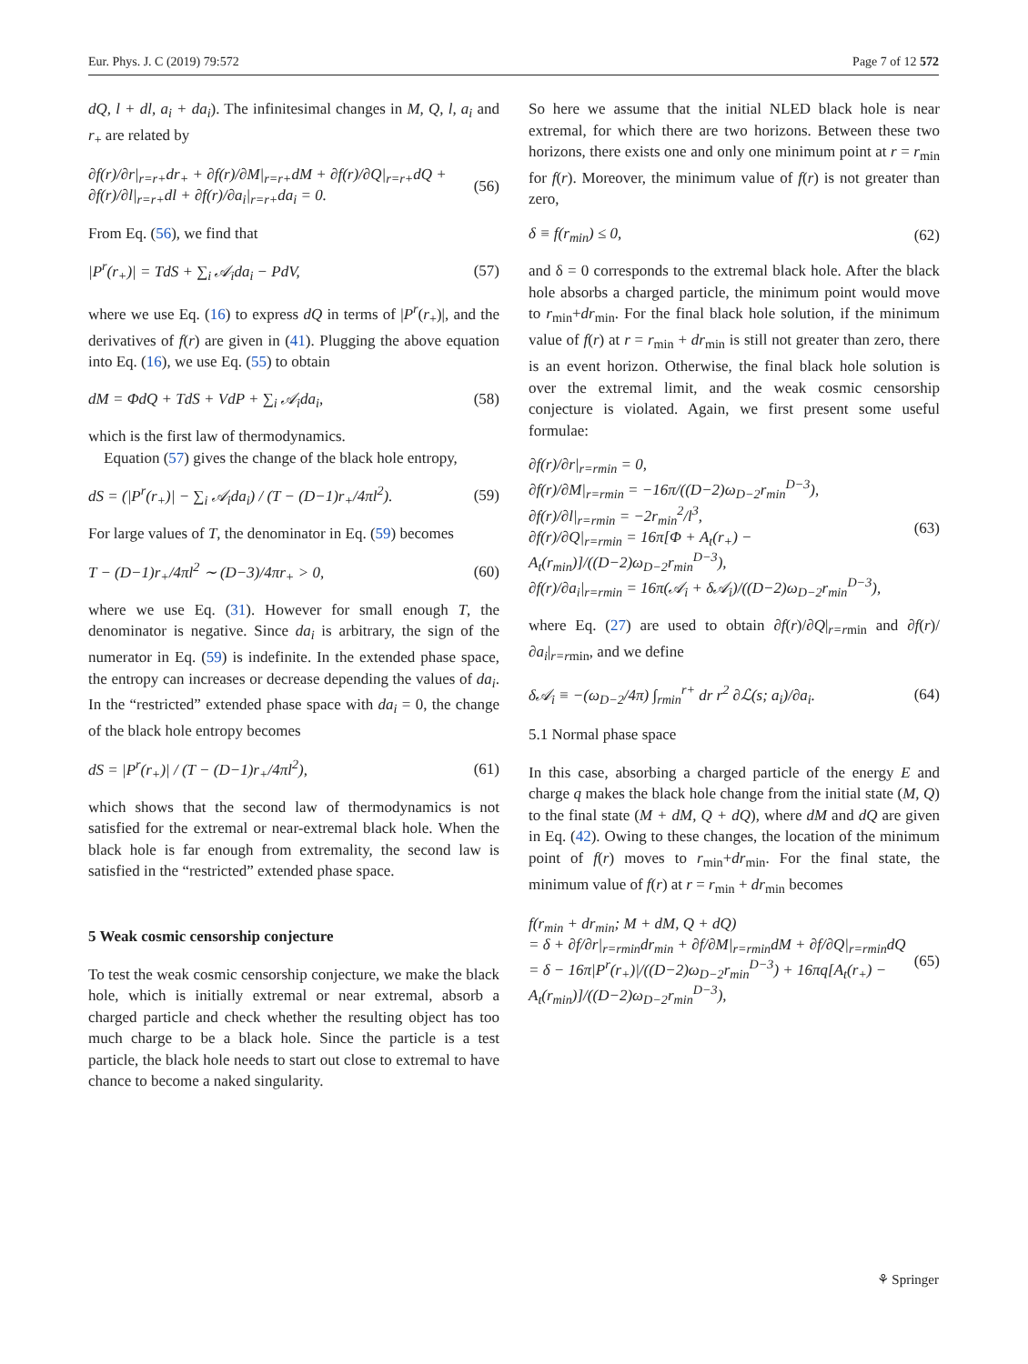Eur. Phys. J. C (2019) 79:572 Page 7 of 12 572
dQ, l + dl, a<sub>i</sub> + da<sub>i</sub>). The infinitesimal changes in M, Q, l, a<sub>i</sub> and r<sub>+</sub> are related by
∂f(r)/∂r|<sub>r=r+</sub>dr<sub>+</sub> + ∂f(r)/∂M|<sub>r=r+</sub>dM + ∂f(r)/∂Q|<sub>r=r+</sub>dQ + ∂f(r)/∂l|<sub>r=r+</sub>dl + ∂f(r)/∂a<sub>i</sub>|<sub>r=r+</sub>da<sub>i</sub> = 0. (56)
From Eq. (56), we find that
|P<sup>r</sup>(r<sub>+</sub>)| = TdS + ∑<sub>i</sub> 𝒜<sub>i</sub>da<sub>i</sub> − PdV, (57)
where we use Eq. (16) to express dQ in terms of |P<sup>r</sup>(r<sub>+</sub>)|, and the derivatives of f(r) are given in (41). Plugging the above equation into Eq. (16), we use Eq. (55) to obtain
dM = ΦdQ + TdS + VdP + ∑<sub>i</sub> 𝒜<sub>i</sub>da<sub>i</sub>, (58)
which is the first law of thermodynamics.
Equation (57) gives the change of the black hole entropy,
dS = (|P<sup>r</sup>(r<sub>+</sub>)| − ∑<sub>i</sub> 𝒜<sub>i</sub>da<sub>i</sub>) / (T − (D−1)r<sub>+</sub>/4πl<sup>2</sup>). (59)
For large values of T, the denominator in Eq. (59) becomes
T − (D−1)r<sub>+</sub>/4πl<sup>2</sup> ∼ (D−3)/4πr<sub>+</sub> > 0, (60)
where we use Eq. (31). However for small enough T, the denominator is negative. Since da<sub>i</sub> is arbitrary, the sign of the numerator in Eq. (59) is indefinite. In the extended phase space, the entropy can increases or decrease depending the values of da<sub>i</sub>. In the “restricted” extended phase space with da<sub>i</sub> = 0, the change of the black hole entropy becomes
dS = |P<sup>r</sup>(r<sub>+</sub>)| / (T − (D−1)r<sub>+</sub>/4πl<sup>2</sup>), (61)
which shows that the second law of thermodynamics is not satisfied for the extremal or near-extremal black hole. When the black hole is far enough from extremality, the second law is satisfied in the “restricted” extended phase space.
5 Weak cosmic censorship conjecture
To test the weak cosmic censorship conjecture, we make the black hole, which is initially extremal or near extremal, absorb a charged particle and check whether the resulting object has too much charge to be a black hole. Since the particle is a test particle, the black hole needs to start out close to extremal to have chance to become a naked singularity.
So here we assume that the initial NLED black hole is near extremal, for which there are two horizons. Between these two horizons, there exists one and only one minimum point at r = r<sub>min</sub> for f(r). Moreover, the minimum value of f(r) is not greater than zero,
δ ≡ f(r<sub>min</sub>) ≤ 0, (62)
and δ = 0 corresponds to the extremal black hole. After the black hole absorbs a charged particle, the minimum point would move to r<sub>min</sub>+dr<sub>min</sub>. For the final black hole solution, if the minimum value of f(r) at r = r<sub>min</sub> + dr<sub>min</sub> is still not greater than zero, there is an event horizon. Otherwise, the final black hole solution is over the extremal limit, and the weak cosmic censorship conjecture is violated. Again, we first present some useful formulae:
∂f(r)/∂r|<sub>r=rmin</sub> = 0,
∂f(r)/∂M|<sub>r=rmin</sub> = −16π/((D−2)ω<sub>D−2</sub>r<sub>min</sub><sup>D−3</sup>),
∂f(r)/∂l|<sub>r=rmin</sub> = −2r<sub>min</sub><sup>2</sup>/l<sup>3</sup>,
∂f(r)/∂Q|<sub>r=rmin</sub> = 16π[Φ + A<sub>t</sub>(r<sub>+</sub>) − A<sub>t</sub>(r<sub>min</sub>)]/((D−2)ω<sub>D−2</sub>r<sub>min</sub><sup>D−3</sup>),
∂f(r)/∂a<sub>i</sub>|<sub>r=rmin</sub> = 16π(𝒜<sub>i</sub> + δ𝒜<sub>i</sub>)/((D−2)ω<sub>D−2</sub>r<sub>min</sub><sup>D−3</sup>), (63)
where Eq. (27) are used to obtain ∂f(r)/∂Q|<sub>r=rmin</sub> and ∂f(r)/∂a<sub>i</sub>|<sub>r=rmin</sub>, and we define
δ𝒜<sub>i</sub> ≡ −(ω<sub>D−2</sub>/4π) ∫<sub>rmin</sub><sup>r+</sup> dr r<sup>2</sup> ∂ℒ(s; a<sub>i</sub>)/∂a<sub>i</sub>. (64)
5.1 Normal phase space
In this case, absorbing a charged particle of the energy E and charge q makes the black hole change from the initial state (M, Q) to the final state (M + dM, Q + dQ), where dM and dQ are given in Eq. (42). Owing to these changes, the location of the minimum point of f(r) moves to r<sub>min</sub>+dr<sub>min</sub>. For the final state, the minimum value of f(r) at r = r<sub>min</sub> + dr<sub>min</sub> becomes
f(r<sub>min</sub> + dr<sub>min</sub>; M + dM, Q + dQ)
= δ + ∂f/∂r|<sub>r=rmin</sub>dr<sub>min</sub> + ∂f/∂M|<sub>r=rmin</sub>dM + ∂f/∂Q|<sub>r=rmin</sub>dQ
= δ − 16π|P<sup>r</sup>(r<sub>+</sub>)|/((D−2)ω<sub>D−2</sub>r<sub>min</sub><sup>D−3</sup>) + 16πq[A<sub>t</sub>(r<sub>+</sub>) − A<sub>t</sub>(r<sub>min</sub>)]/((D−2)ω<sub>D−2</sub>r<sub>min</sub><sup>D−3</sup>), (65)
⚘ Springer